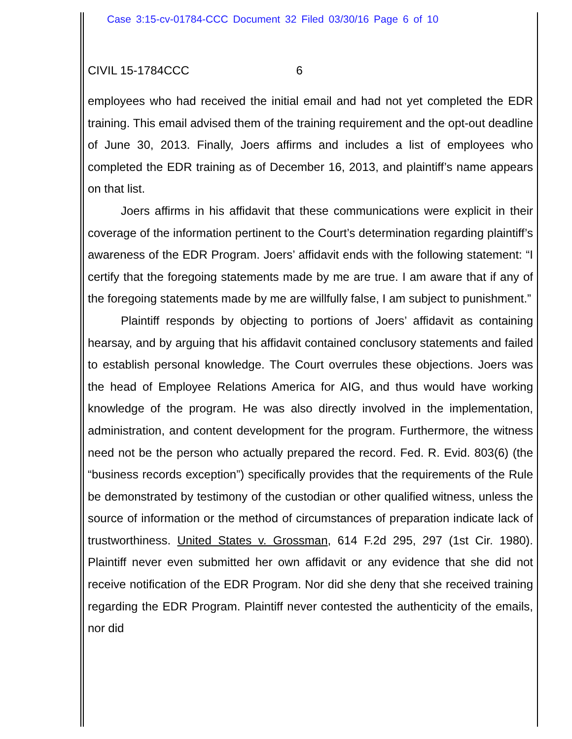Case 3:15-cv-01784-CCC Document 32 Filed 03/30/16 Page 6 of 10
CIVIL 15-1784CCC 6
employees who had received the initial email and had not yet completed the EDR training. This email advised them of the training requirement and the opt-out deadline of June 30, 2013. Finally, Joers affirms and includes a list of employees who completed the EDR training as of December 16, 2013, and plaintiff’s name appears on that list.
Joers affirms in his affidavit that these communications were explicit in their coverage of the information pertinent to the Court’s determination regarding plaintiff’s awareness of the EDR Program. Joers’ affidavit ends with the following statement: “I certify that the foregoing statements made by me are true. I am aware that if any of the foregoing statements made by me are willfully false, I am subject to punishment.”
Plaintiff responds by objecting to portions of Joers’ affidavit as containing hearsay, and by arguing that his affidavit contained conclusory statements and failed to establish personal knowledge. The Court overrules these objections. Joers was the head of Employee Relations America for AIG, and thus would have working knowledge of the program. He was also directly involved in the implementation, administration, and content development for the program. Furthermore, the witness need not be the person who actually prepared the record. Fed. R. Evid. 803(6) (the “business records exception”) specifically provides that the requirements of the Rule be demonstrated by testimony of the custodian or other qualified witness, unless the source of information or the method of circumstances of preparation indicate lack of trustworthiness. United States v. Grossman, 614 F.2d 295, 297 (1st Cir. 1980). Plaintiff never even submitted her own affidavit or any evidence that she did not receive notification of the EDR Program. Nor did she deny that she received training regarding the EDR Program. Plaintiff never contested the authenticity of the emails, nor did